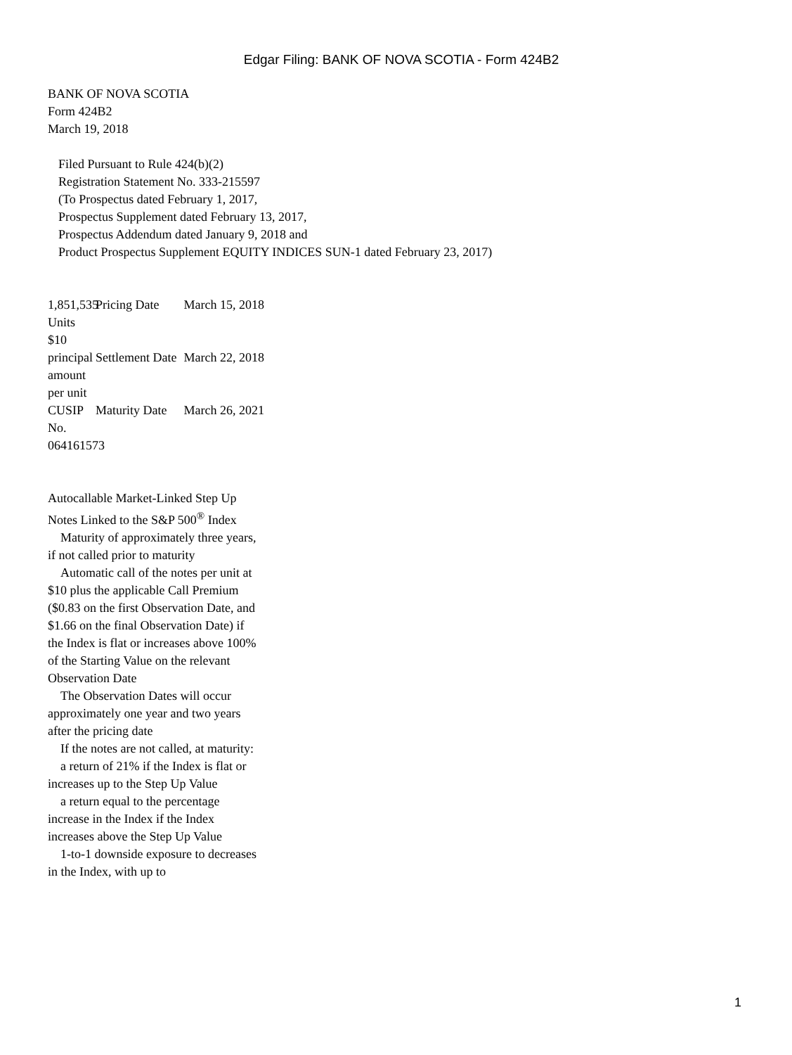Edgar Filing: BANK OF NOVA SCOTIA - Form 424B2
BANK OF NOVA SCOTIA
Form 424B2
March 19, 2018
Filed Pursuant to Rule 424(b)(2)
Registration Statement No. 333-215597
(To Prospectus dated February 1, 2017,
Prospectus Supplement dated February 13, 2017,
Prospectus Addendum dated January 9, 2018 and
Product Prospectus Supplement EQUITY INDICES SUN-1 dated February 23, 2017)
1,851,535 Units $10 principal amount per unit CUSIP No. 064161573
| Pricing Date | March 15, 2018 |
| Settlement Date | March 22, 2018 |
| Maturity Date | March 26, 2021 |
Autocallable Market-Linked Step Up Notes Linked to the S&P 500<sup>®</sup> Index
Maturity of approximately three years, if not called prior to maturity
Automatic call of the notes per unit at $10 plus the applicable Call Premium ($0.83 on the first Observation Date, and $1.66 on the final Observation Date) if the Index is flat or increases above 100% of the Starting Value on the relevant Observation Date
The Observation Dates will occur approximately one year and two years after the pricing date
If the notes are not called, at maturity:
a return of 21% if the Index is flat or increases up to the Step Up Value
a return equal to the percentage increase in the Index if the Index increases above the Step Up Value
1-to-1 downside exposure to decreases in the Index, with up to
1